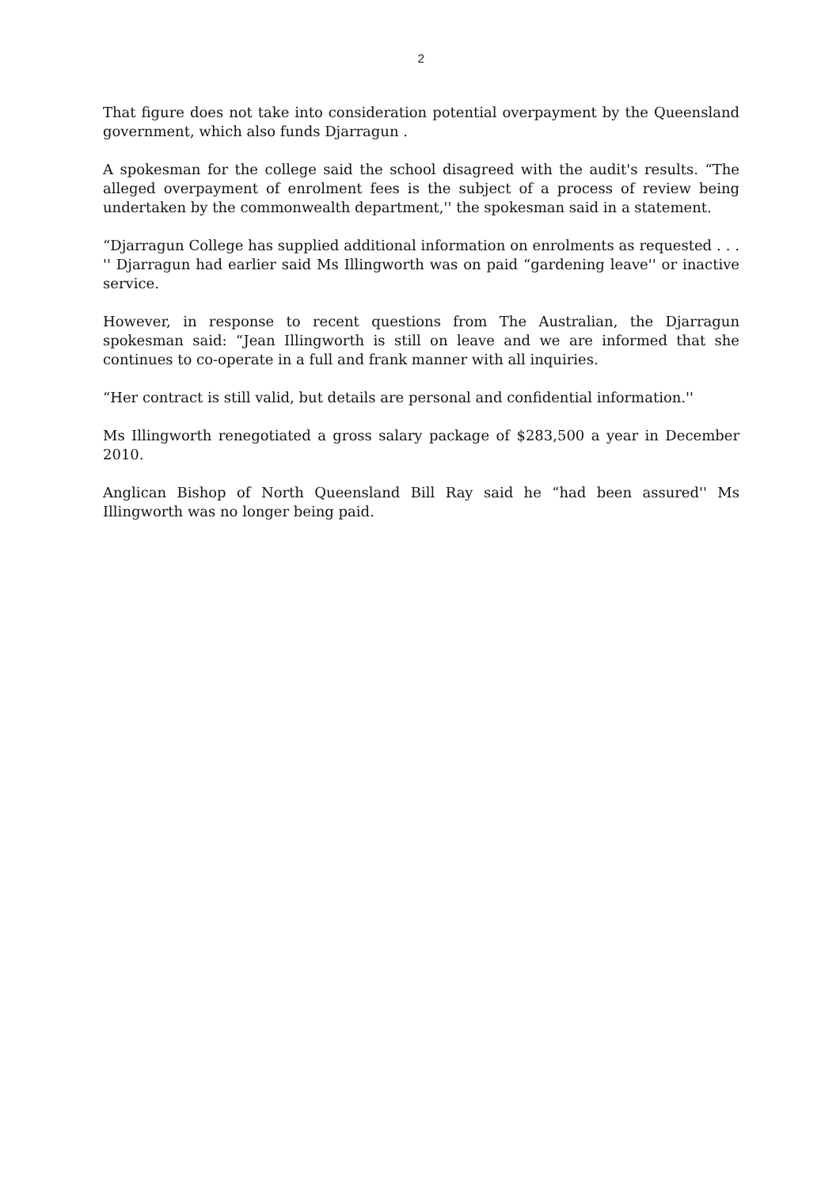2
That figure does not take into consideration potential overpayment by the Queensland government, which also funds Djarragun .
A spokesman for the college said the school disagreed with the audit's results. “The alleged overpayment of enrolment fees is the subject of a process of review being undertaken by the commonwealth department,'' the spokesman said in a statement.
“Djarragun College has supplied additional information on enrolments as requested . . . '' Djarragun had earlier said Ms Illingworth was on paid “gardening leave'' or inactive service.
However, in response to recent questions from The Australian, the Djarragun spokesman said: “Jean Illingworth is still on leave and we are informed that she continues to co-operate in a full and frank manner with all inquiries.
“Her contract is still valid, but details are personal and confidential information.''
Ms Illingworth renegotiated a gross salary package of $283,500 a year in December 2010.
Anglican Bishop of North Queensland Bill Ray said he “had been assured'' Ms Illingworth was no longer being paid.